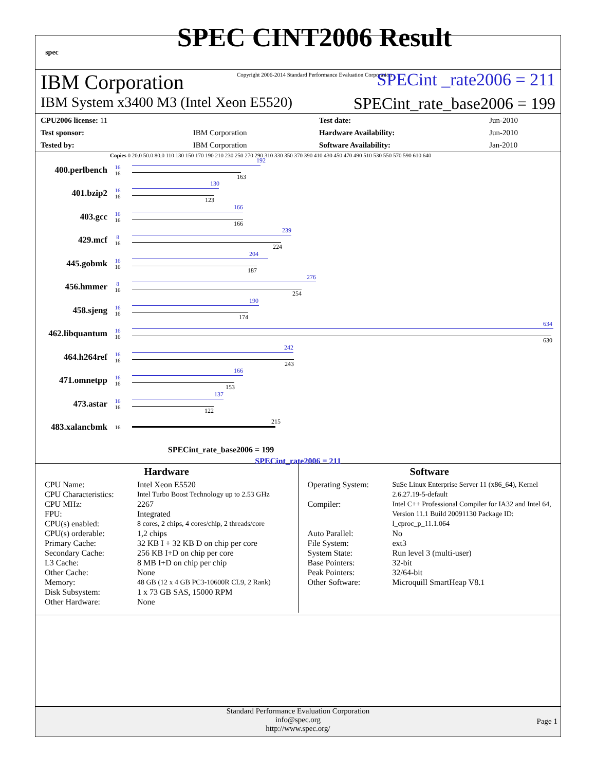spec
SPEC CINT2006 Result
Copyright 2006-2014 Standard Performance Evaluation Corporation
IBM Corporation SPECint _rate2006 = 211
IBM System x3400 M3 (Intel Xeon E5520) SPECint_rate_base2006 = 199
| CPU2006 license: 11 | | Test date: | Jun-2010 |
| Test sponsor: | IBM Corporation | Hardware Availability: | Jun-2010 |
| Tested by: | IBM Corporation | Software Availability: | Jan-2010 |
Copies 0 20.0 50.0 80.0 110 130 150 170 190 210 230 250 270 290 310 330 350 370 390 410 430 450 470 490 510 530 550 570 590 610 640
400.perlbench
16
16
192
163
401.bzip2
16
16
130
123
403.gcc
16
16
166
166
429.mcf
8
16
239
224
445.gobmk
16
16
204
187
456.hmmer
8
16
276
254
458.sjeng
16
16
190
174
462.libquantum
16
16
634
630
464.h264ref
16
16
242
243
471.omnetpp
16
16
166
153
473.astar
16
16
137
122
483.xalancbmk
16
215
SPECint_rate_base2006 = 199
SPECint_rate2006 = 211
Hardware
CPU Name: Intel Xeon E5520 CPU Characteristics: Intel Turbo Boost Technology up to 2.53 GHz CPU MHz: 2267 FPU: Integrated CPU(s) enabled: 8 cores, 2 chips, 4 cores/chip, 2 threads/core CPU(s) orderable: 1,2 chips Primary Cache: 32 KB I + 32 KB D on chip per core Secondary Cache: 256 KB I+D on chip per core L3 Cache: 8 MB I+D on chip per chip Other Cache: None Memory: 48 GB (12 x 4 GB PC3-10600R CL9, 2 Rank) Disk Subsystem: 1 x 73 GB SAS, 15000 RPM Other Hardware: None
Software
Operating System: SuSe Linux Enterprise Server 11 (x86_64), Kernel 2.6.27.19-5-default Compiler: Intel C++ Professional Compiler for IA32 and Intel 64, Version 11.1 Build 20091130 Package ID: l_cproc_p_11.1.064 Auto Parallel: No File System: ext3 System State: Run level 3 (multi-user) Base Pointers: 32-bit Peak Pointers: 32/64-bit Other Software: Microquill SmartHeap V8.1
Standard Performance Evaluation Corporation
info@spec.org
http://www.spec.org/
Page 1